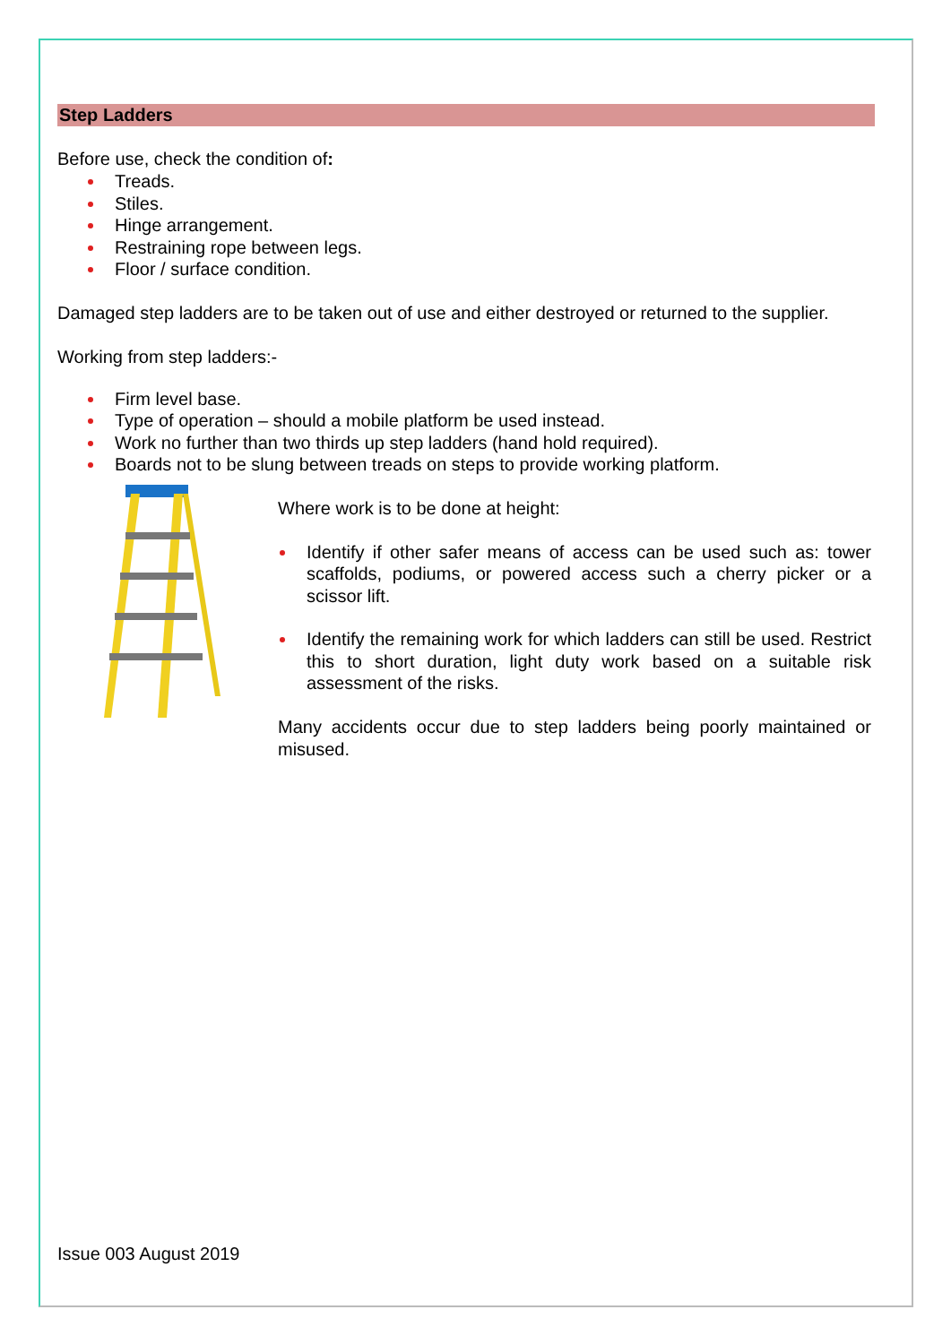Step Ladders
Before use, check the condition of:
Treads.
Stiles.
Hinge arrangement.
Restraining rope between legs.
Floor / surface condition.
Damaged step ladders are to be taken out of use and either destroyed or returned to the supplier.
Working from step ladders:-
Firm level base.
Type of operation – should a mobile platform be used instead.
Work no further than two thirds up step ladders (hand hold required).
Boards not to be slung between treads on steps to provide working platform.
Where work is to be done at height:
Identify if other safer means of access can be used such as: tower scaffolds, podiums, or powered access such a cherry picker or a scissor lift.
Identify the remaining work for which ladders can still be used. Restrict this to short duration, light duty work based on a suitable risk assessment of the risks.
Many accidents occur due to step ladders being poorly maintained or misused.
Issue 003 August 2019